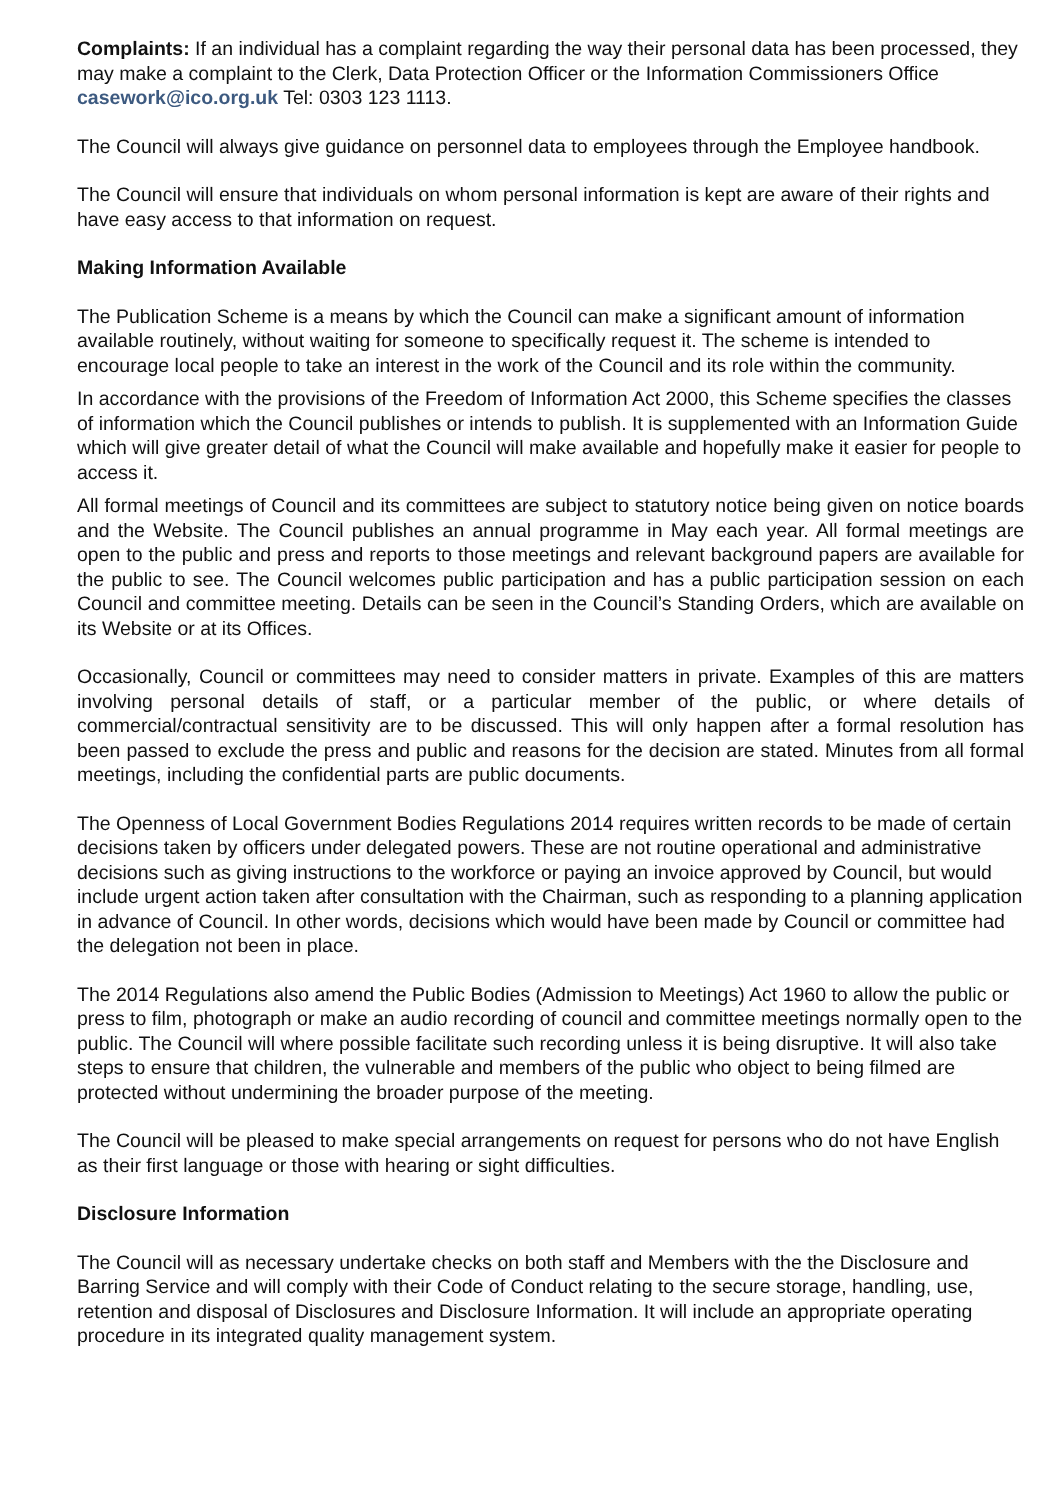Complaints: If an individual has a complaint regarding the way their personal data has been processed, they may make a complaint to the Clerk, Data Protection Officer or the Information Commissioners Office casework@ico.org.uk Tel: 0303 123 1113.
The Council will always give guidance on personnel data to employees through the Employee handbook.
The Council will ensure that individuals on whom personal information is kept are aware of their rights and have easy access to that information on request.
Making Information Available
The Publication Scheme is a means by which the Council can make a significant amount of information available routinely, without waiting for someone to specifically request it. The scheme is intended to encourage local people to take an interest in the work of the Council and its role within the community.
In accordance with the provisions of the Freedom of Information Act 2000, this Scheme specifies the classes of information which the Council publishes or intends to publish. It is supplemented with an Information Guide which will give greater detail of what the Council will make available and hopefully make it easier for people to access it.
All formal meetings of Council and its committees are subject to statutory notice being given on notice boards and the Website. The Council publishes an annual programme in May each year. All formal meetings are open to the public and press and reports to those meetings and relevant background papers are available for the public to see. The Council welcomes public participation and has a public participation session on each Council and committee meeting. Details can be seen in the Council’s Standing Orders, which are available on its Website or at its Offices.
Occasionally, Council or committees may need to consider matters in private. Examples of this are matters involving personal details of staff, or a particular member of the public, or where details of commercial/contractual sensitivity are to be discussed. This will only happen after a formal resolution has been passed to exclude the press and public and reasons for the decision are stated. Minutes from all formal meetings, including the confidential parts are public documents.
The Openness of Local Government Bodies Regulations 2014 requires written records to be made of certain decisions taken by officers under delegated powers. These are not routine operational and administrative decisions such as giving instructions to the workforce or paying an invoice approved by Council, but would include urgent action taken after consultation with the Chairman, such as responding to a planning application in advance of Council. In other words, decisions which would have been made by Council or committee had the delegation not been in place.
The 2014 Regulations also amend the Public Bodies (Admission to Meetings) Act 1960 to allow the public or press to film, photograph or make an audio recording of council and committee meetings normally open to the public. The Council will where possible facilitate such recording unless it is being disruptive. It will also take steps to ensure that children, the vulnerable and members of the public who object to being filmed are protected without undermining the broader purpose of the meeting.
The Council will be pleased to make special arrangements on request for persons who do not have English as their first language or those with hearing or sight difficulties.
Disclosure Information
The Council will as necessary undertake checks on both staff and Members with the the Disclosure and Barring Service and will comply with their Code of Conduct relating to the secure storage, handling, use, retention and disposal of Disclosures and Disclosure Information. It will include an appropriate operating procedure in its integrated quality management system.